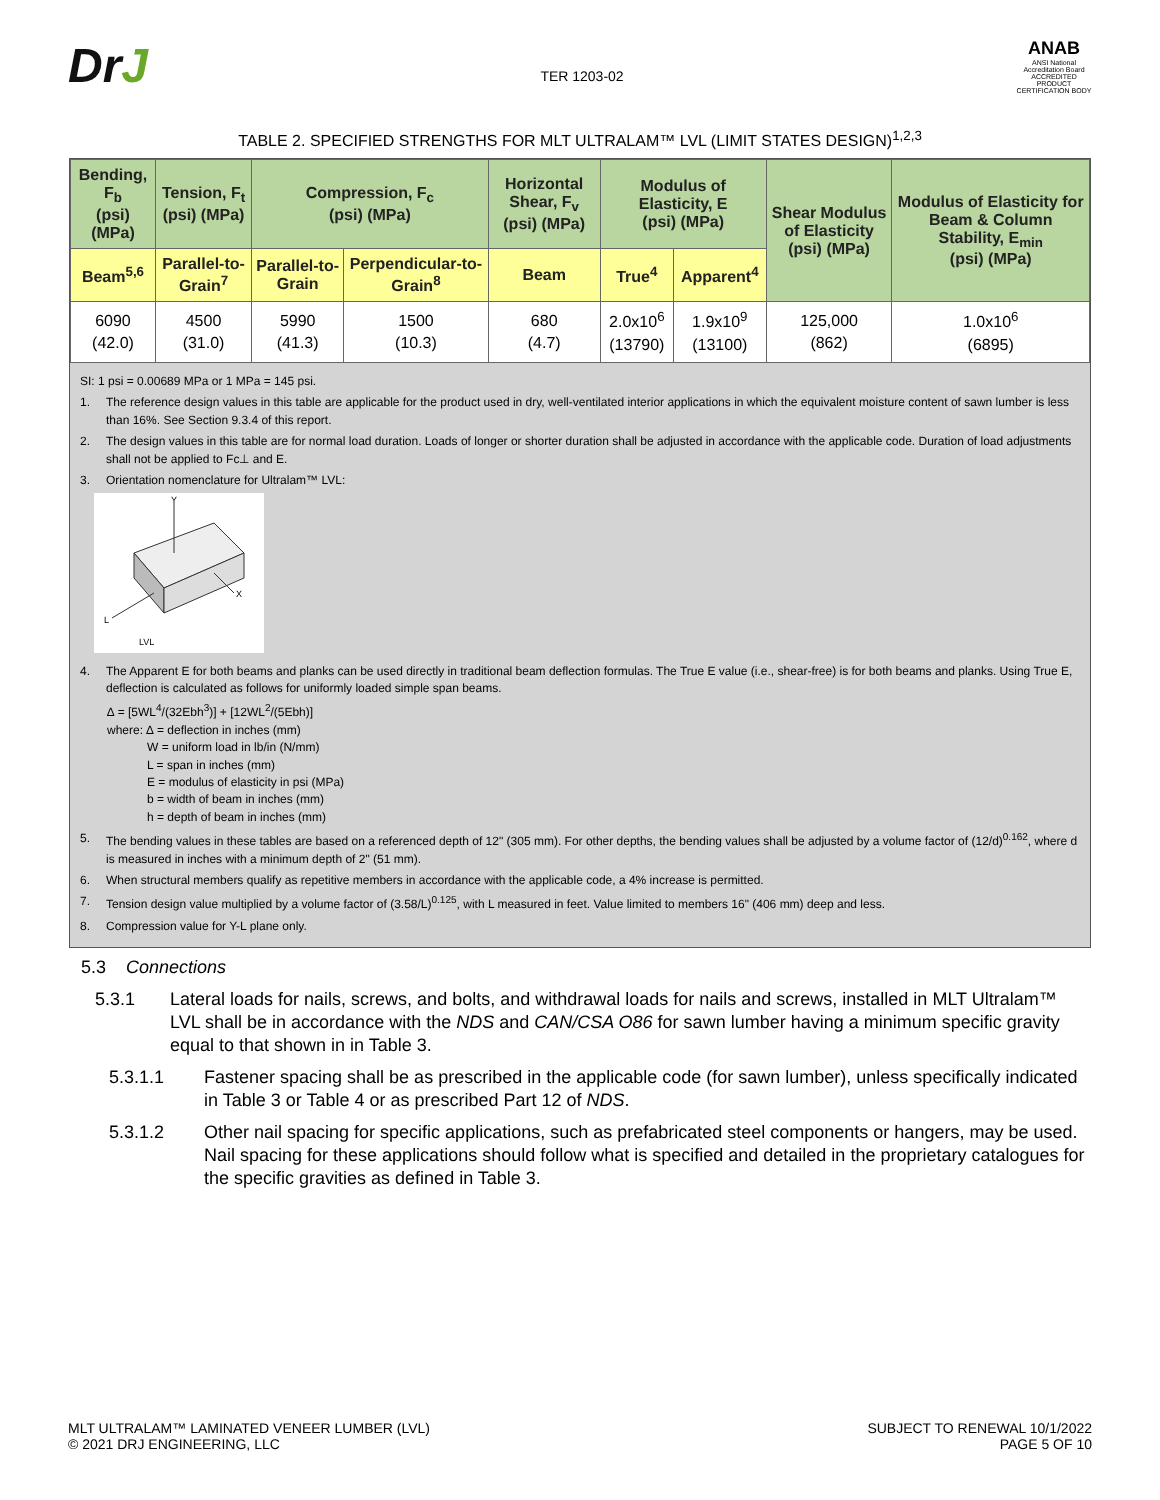DrJ
TER 1203-02
ANAB
ANSI National Accreditation Board
ACCREDITED
PRODUCT CERTIFICATION BODY
TABLE 2. SPECIFIED STRENGTHS FOR MLT ULTRALAM™ LVL (LIMIT STATES DESIGN)<sup>1,2,3</sup>
| Bending, F<sub>b</sub> (psi) (MPa) | Tension, F<sub>t</sub> (psi) (MPa) | Compression, F<sub>c</sub> (psi) (MPa) | | Horizontal Shear, F<sub>v</sub> (psi) (MPa) | Modulus of Elasticity, E (psi) (MPa) | | Shear Modulus of Elasticity (psi) (MPa) | Modulus of Elasticity for Beam & Column Stability, E<sub>min</sub> (psi) (MPa) |
| --- | --- | --- | --- | --- | --- | --- | --- | --- |
| Beam<sup>5,6</sup> | Parallel-to-Grain<sup>7</sup> | Parallel-to-Grain | Perpendicular-to-Grain<sup>8</sup> | Beam | True<sup>4</sup> | Apparent<sup>4</sup> | | |
| 6090 (42.0) | 4500 (31.0) | 5990 (41.3) | 1500 (10.3) | 680 (4.7) | 2.0x10<sup>6</sup> (13790) | 1.9x10<sup>9</sup> (13100) | 125,000 (862) | 1.0x10<sup>6</sup> (6895) |
SI: 1 psi = 0.00689 MPa or 1 MPa = 145 psi.
1. The reference design values in this table are applicable for the product used in dry, well-ventilated interior applications in which the equivalent moisture content of sawn lumber is less than 16%. See Section 9.3.4 of this report.
2. The design values in this table are for normal load duration. Loads of longer or shorter duration shall be adjusted in accordance with the applicable code. Duration of load adjustments shall not be applied to Fc⊥ and E.
3. Orientation nomenclature for Ultralam™ LVL:
Y
L
X
LVL
4. The Apparent E for both beams and planks can be used directly in traditional beam deflection formulas. The True E value (i.e., shear-free) is for both beams and planks. Using True E, deflection is calculated as follows for uniformly loaded simple span beams.
∆ = [5WL<sup>4</sup>/(32Ebh<sup>3</sup>)] + [12WL<sup>2</sup>/(5Ebh)]
where: ∆ = deflection in inches (mm)
W = uniform load in lb/in (N/mm)
L = span in inches (mm)
E = modulus of elasticity in psi (MPa)
b = width of beam in inches (mm)
h = depth of beam in inches (mm)
5. The bending values in these tables are based on a referenced depth of 12" (305 mm). For other depths, the bending values shall be adjusted by a volume factor of (12/d)<sup>0.162</sup>, where d is measured in inches with a minimum depth of 2" (51 mm).
6. When structural members qualify as repetitive members in accordance with the applicable code, a 4% increase is permitted.
7. Tension design value multiplied by a volume factor of (3.58/L)<sup>0.125</sup>, with L measured in feet. Value limited to members 16" (406 mm) deep and less.
8. Compression value for Y-L plane only.
5.3 Connections
5.3.1 Lateral loads for nails, screws, and bolts, and withdrawal loads for nails and screws, installed in MLT Ultralam™ LVL shall be in accordance with the NDS and CAN/CSA O86 for sawn lumber having a minimum specific gravity equal to that shown in in Table 3.
5.3.1.1 Fastener spacing shall be as prescribed in the applicable code (for sawn lumber), unless specifically indicated in Table 3 or Table 4 or as prescribed Part 12 of NDS.
5.3.1.2 Other nail spacing for specific applications, such as prefabricated steel components or hangers, may be used. Nail spacing for these applications should follow what is specified and detailed in the proprietary catalogues for the specific gravities as defined in Table 3.
MLT ULTRALAM™ LAMINATED VENEER LUMBER (LVL)
© 2021 DRJ ENGINEERING, LLC
SUBJECT TO RENEWAL 10/1/2022
PAGE 5 OF 10